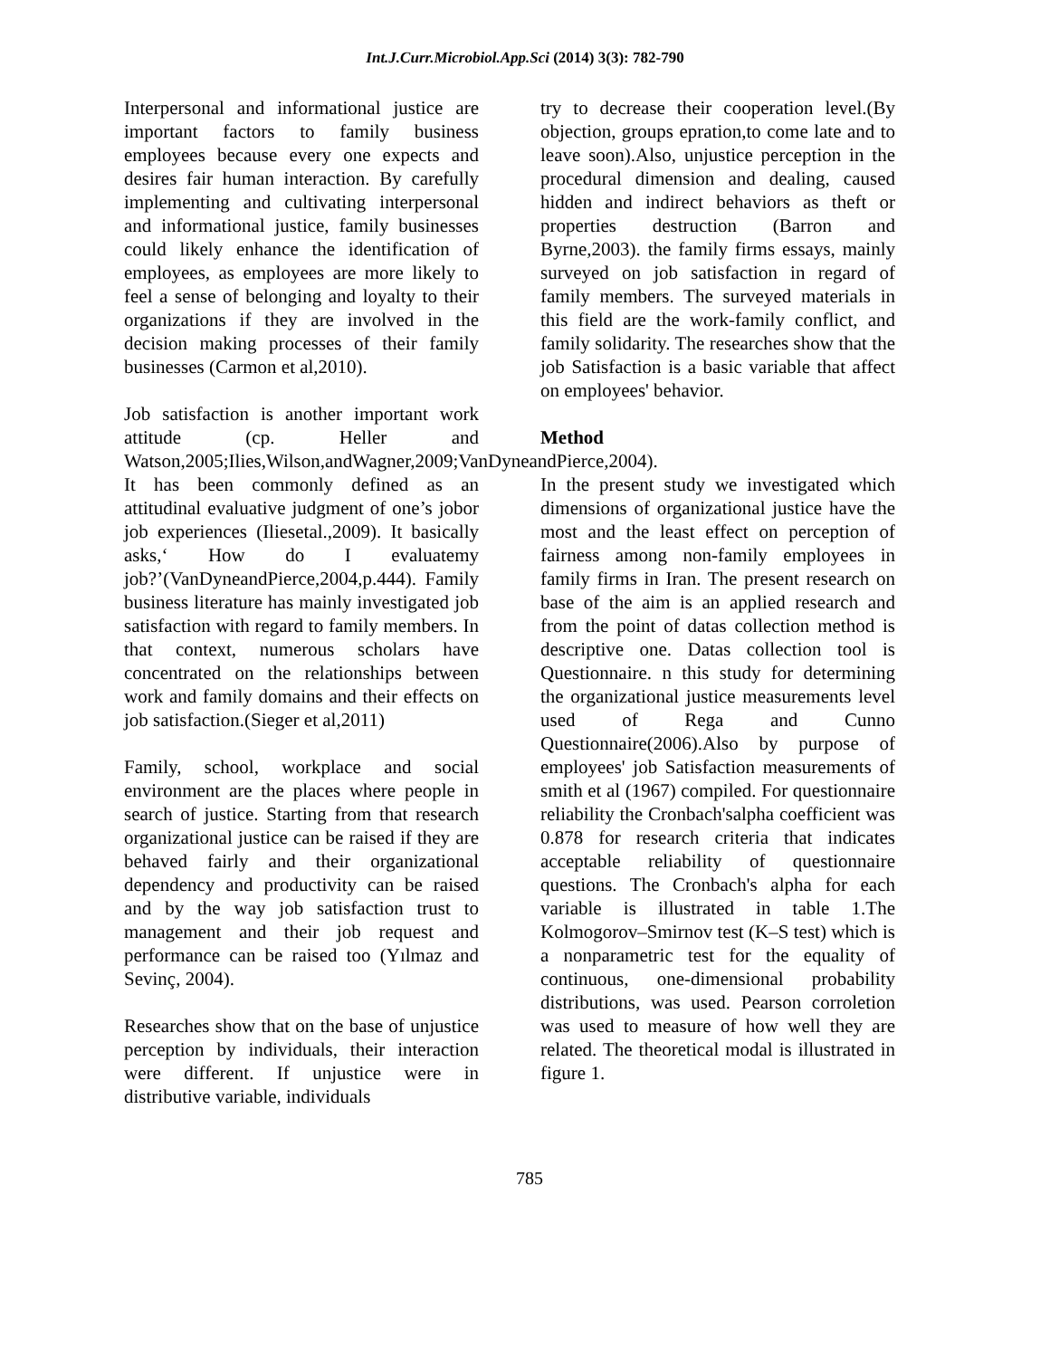Int.J.Curr.Microbiol.App.Sci (2014) 3(3): 782-790
Interpersonal and informational justice are important factors to family business employees because every one expects and desires fair human interaction. By carefully implementing and cultivating interpersonal and informational justice, family businesses could likely enhance the identification of employees, as employees are more likely to feel a sense of belonging and loyalty to their organizations if they are involved in the decision making processes of their family businesses (Carmon et al,2010).
Job satisfaction is another important work attitude (cp. Heller and Watson,2005;Ilies,Wilson,andWagner,2009;VanDyneandPierce,2004). It has been commonly defined as an attitudinal evaluative judgment of one’s jobor job experiences (Iliesetal.,2009). It basically asks,‘ How do I evaluatemy job?’(VanDyneandPierce,2004,p.444). Family business literature has mainly investigated job satisfaction with regard to family members. In that context, numerous scholars have concentrated on the relationships between work and family domains and their effects on job satisfaction.(Sieger et al,2011)
Family, school, workplace and social environment are the places where people in search of justice. Starting from that research organizational justice can be raised if they are behaved fairly and their organizational dependency and productivity can be raised and by the way job satisfaction trust to management and their job request and performance can be raised too (Yılmaz and Sevinç, 2004).
Researches show that on the base of unjustice perception by individuals, their interaction were different. If unjustice were in distributive variable, individuals
try to decrease their cooperation level.(By objection, groups epration,to come late and to leave soon).Also, unjustice perception in the procedural dimension and dealing, caused hidden and indirect behaviors as theft or properties destruction (Barron and Byrne,2003). the family firms essays, mainly surveyed on job satisfaction in regard of family members. The surveyed materials in this field are the work-family conflict, and family solidarity. The researches show that the job Satisfaction is a basic variable that affect on employees' behavior.
Method
In the present study we investigated which dimensions of organizational justice have the most and the least effect on perception of fairness among non-family employees in family firms in Iran. The present research on base of the aim is an applied research and from the point of datas collection method is descriptive one. Datas collection tool is Questionnaire. n this study for determining the organizational justice measurements level used of Rega and Cunno Questionnaire(2006).Also by purpose of employees' job Satisfaction measurements of smith et al (1967) compiled. For questionnaire reliability the Cronbach'salpha coefficient was 0.878 for research criteria that indicates acceptable reliability of questionnaire questions. The Cronbach's alpha for each variable is illustrated in table 1.The Kolmogorov–Smirnov test (K–S test) which is a nonparametric test for the equality of continuous, one-dimensional probability distributions, was used. Pearson corroletion was used to measure of how well they are related. The theoretical modal is illustrated in figure 1.
785